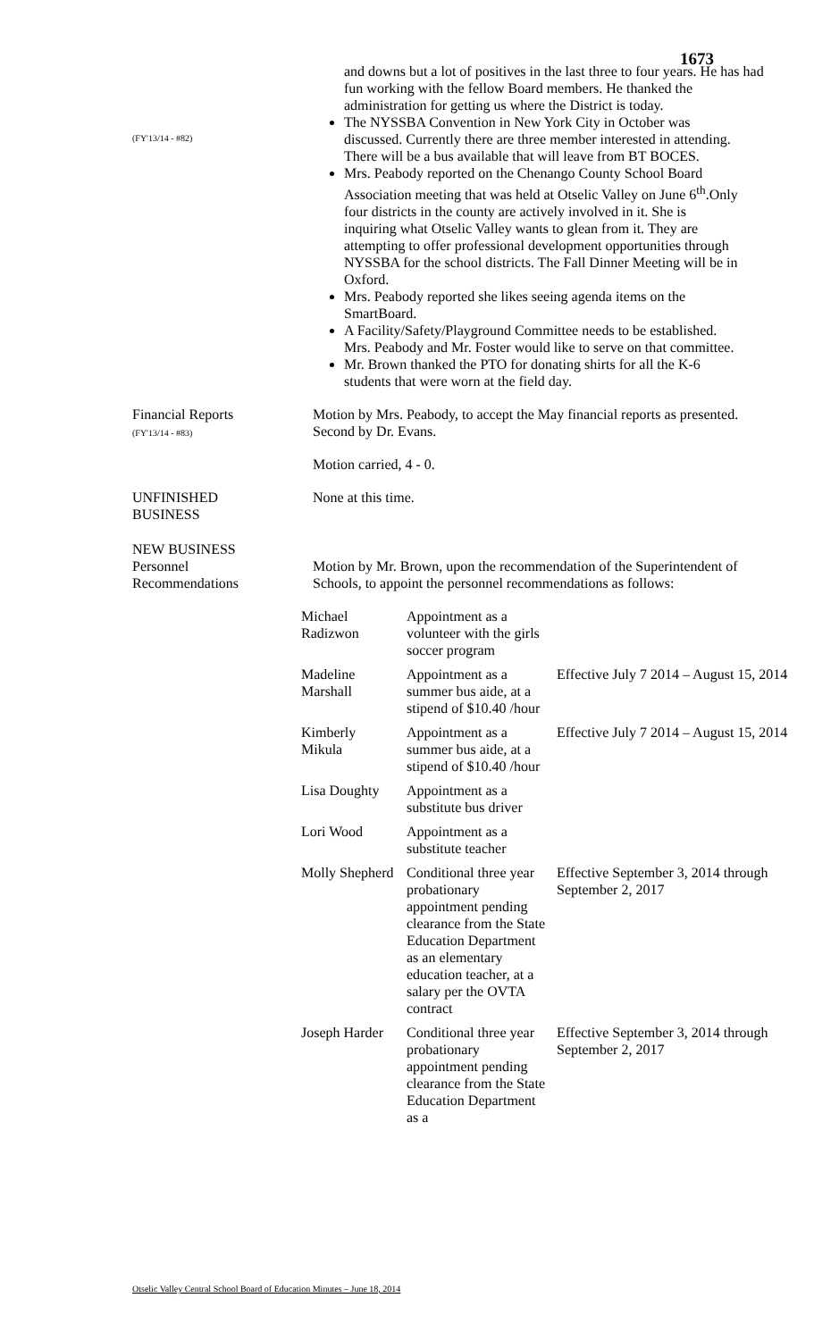1673
and downs but a lot of positives in the last three to four years. He has had fun working with the fellow Board members. He thanked the administration for getting us where the District is today.
(FY'13/14 - #82)
The NYSSBA Convention in New York City in October was discussed. Currently there are three member interested in attending. There will be a bus available that will leave from BT BOCES.
Mrs. Peabody reported on the Chenango County School Board Association meeting that was held at Otselic Valley on June 6<sup>th</sup>.Only four districts in the county are actively involved in it. She is inquiring what Otselic Valley wants to glean from it. They are attempting to offer professional development opportunities through NYSSBA for the school districts. The Fall Dinner Meeting will be in Oxford.
Mrs. Peabody reported she likes seeing agenda items on the SmartBoard.
A Facility/Safety/Playground Committee needs to be established. Mrs. Peabody and Mr. Foster would like to serve on that committee.
Mr. Brown thanked the PTO for donating shirts for all the K-6 students that were worn at the field day.
Financial Reports
(FY'13/14 - #83)
Motion by Mrs. Peabody, to accept the May financial reports as presented. Second by Dr. Evans.
Motion carried, 4 - 0.
UNFINISHED
BUSINESS
None at this time.
NEW BUSINESS
Personnel
Recommendations
Motion by Mr. Brown, upon the recommendation of the Superintendent of Schools, to appoint the personnel recommendations as follows:
| Michael Radizwon | Appointment as a volunteer with the girls soccer program | |
| Madeline Marshall | Appointment as a summer bus aide, at a stipend of $10.40 /hour | Effective July 7 2014 – August 15, 2014 |
| Kimberly Mikula | Appointment as a summer bus aide, at a stipend of $10.40 /hour | Effective July 7 2014 – August 15, 2014 |
| Lisa Doughty | Appointment as a substitute bus driver | |
| Lori Wood | Appointment as a substitute teacher | |
| Molly Shepherd | Conditional three year probationary appointment pending clearance from the State Education Department as an elementary education teacher, at a salary per the OVTA contract | Effective September 3, 2014 through September 2, 2017 |
| Joseph Harder | Conditional three year probationary appointment pending clearance from the State Education Department as a | Effective September 3, 2014 through September 2, 2017 |
Otselic Valley Central School Board of Education Minutes – June 18, 2014